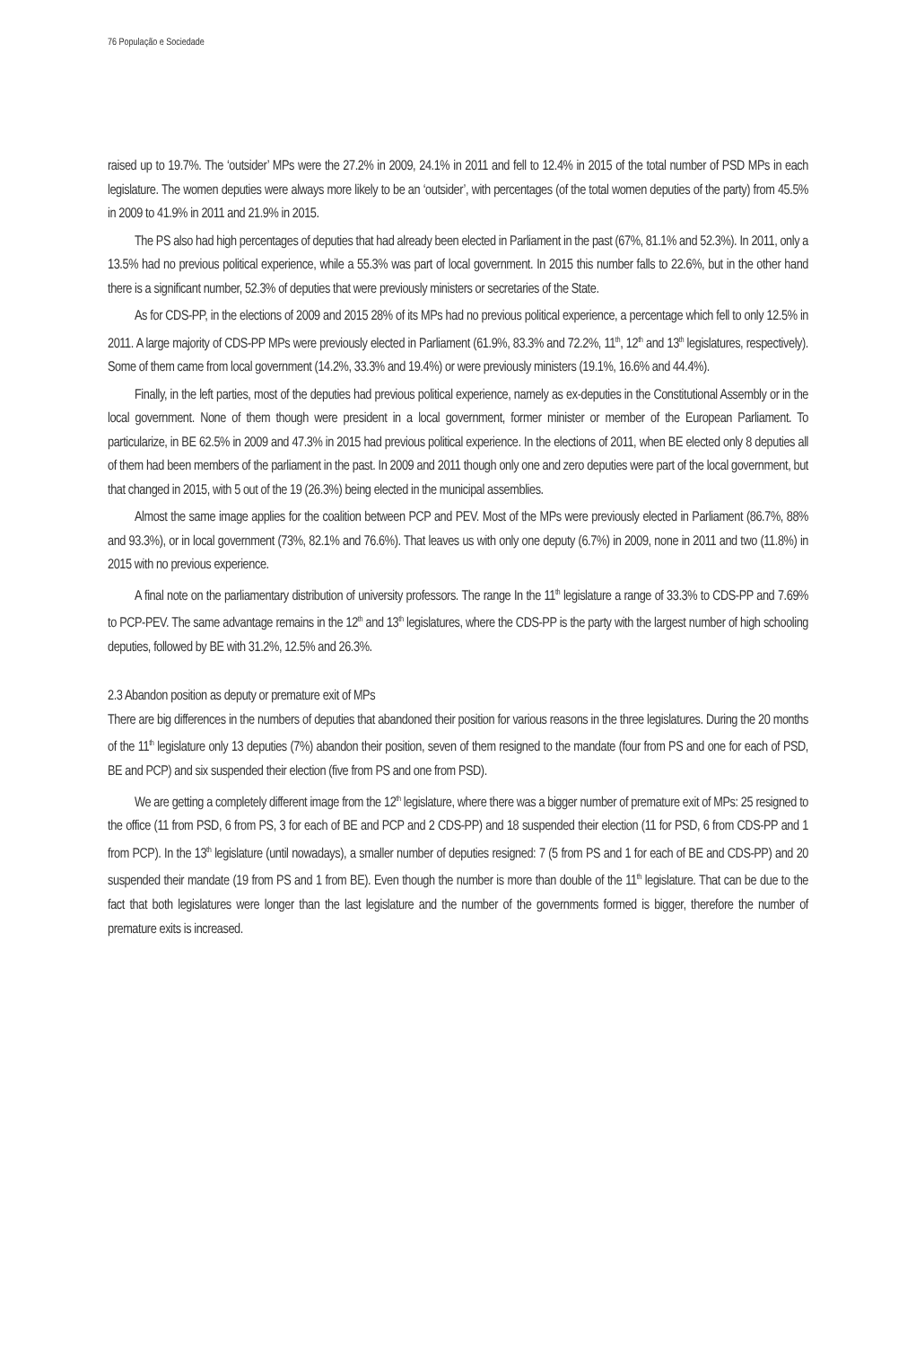76 População e Sociedade
raised up to 19.7%. The ‘outsider’ MPs were the 27.2% in 2009, 24.1% in 2011 and fell to 12.4% in 2015 of the total number of PSD MPs in each legislature. The women deputies were always more likely to be an ‘outsider’, with percentages (of the total women deputies of the party) from 45.5% in 2009 to 41.9% in 2011 and 21.9% in 2015.
The PS also had high percentages of deputies that had already been elected in Parliament in the past (67%, 81.1% and 52.3%). In 2011, only a 13.5% had no previous political experience, while a 55.3% was part of local government. In 2015 this number falls to 22.6%, but in the other hand there is a significant number, 52.3% of deputies that were previously ministers or secretaries of the State.
As for CDS-PP, in the elections of 2009 and 2015 28% of its MPs had no previous political experience, a percentage which fell to only 12.5% in 2011. A large majority of CDS-PP MPs were previously elected in Parliament (61.9%, 83.3% and 72.2%, 11<sup>th</sup>, 12<sup>th</sup> and 13<sup>th</sup> legislatures, respectively). Some of them came from local government (14.2%, 33.3% and 19.4%) or were previously ministers (19.1%, 16.6% and 44.4%).
Finally, in the left parties, most of the deputies had previous political experience, namely as ex-deputies in the Constitutional Assembly or in the local government. None of them though were president in a local government, former minister or member of the European Parliament. To particularize, in BE 62.5% in 2009 and 47.3% in 2015 had previous political experience. In the elections of 2011, when BE elected only 8 deputies all of them had been members of the parliament in the past. In 2009 and 2011 though only one and zero deputies were part of the local government, but that changed in 2015, with 5 out of the 19 (26.3%) being elected in the municipal assemblies.
Almost the same image applies for the coalition between PCP and PEV. Most of the MPs were previously elected in Parliament (86.7%, 88% and 93.3%), or in local government (73%, 82.1% and 76.6%). That leaves us with only one deputy (6.7%) in 2009, none in 2011 and two (11.8%) in 2015 with no previous experience.
A final note on the parliamentary distribution of university professors. The range In the 11<sup>th</sup> legislature a range of 33.3% to CDS-PP and 7.69% to PCP-PEV. The same advantage remains in the 12<sup>th</sup> and 13<sup>th</sup> legislatures, where the CDS-PP is the party with the largest number of high schooling deputies, followed by BE with 31.2%, 12.5% and 26.3%.
2.3 Abandon position as deputy or premature exit of MPs
There are big differences in the numbers of deputies that abandoned their position for various reasons in the three legislatures. During the 20 months of the 11<sup>th</sup> legislature only 13 deputies (7%) abandon their position, seven of them resigned to the mandate (four from PS and one for each of PSD, BE and PCP) and six suspended their election (five from PS and one from PSD).
We are getting a completely different image from the 12<sup>th</sup> legislature, where there was a bigger number of premature exit of MPs: 25 resigned to the office (11 from PSD, 6 from PS, 3 for each of BE and PCP and 2 CDS-PP) and 18 suspended their election (11 for PSD, 6 from CDS-PP and 1 from PCP). In the 13<sup>th</sup> legislature (until nowadays), a smaller number of deputies resigned: 7 (5 from PS and 1 for each of BE and CDS-PP) and 20 suspended their mandate (19 from PS and 1 from BE). Even though the number is more than double of the 11<sup>th</sup> legislature. That can be due to the fact that both legislatures were longer than the last legislature and the number of the governments formed is bigger, therefore the number of premature exits is increased.